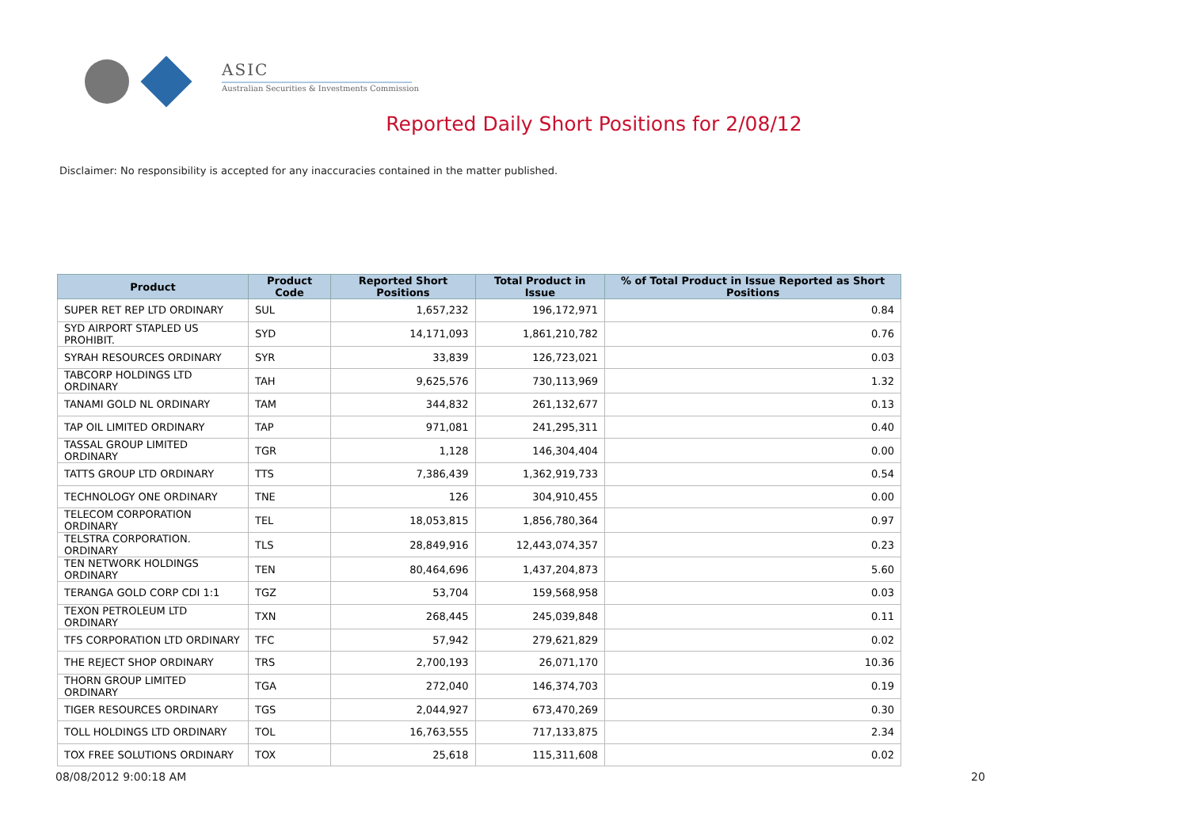ASIC
Australian Securities & Investments Commission
Reported Daily Short Positions for 2/08/12
Disclaimer: No responsibility is accepted for any inaccuracies contained in the matter published.
| Product | Product Code | Reported Short Positions | Total Product in Issue | % of Total Product in Issue Reported as Short Positions |
| --- | --- | --- | --- | --- |
| SUPER RET REP LTD ORDINARY | SUL | 1,657,232 | 196,172,971 | 0.84 |
| SYD AIRPORT STAPLED US PROHIBIT. | SYD | 14,171,093 | 1,861,210,782 | 0.76 |
| SYRAH RESOURCES ORDINARY | SYR | 33,839 | 126,723,021 | 0.03 |
| TABCORP HOLDINGS LTD ORDINARY | TAH | 9,625,576 | 730,113,969 | 1.32 |
| TANAMI GOLD NL ORDINARY | TAM | 344,832 | 261,132,677 | 0.13 |
| TAP OIL LIMITED ORDINARY | TAP | 971,081 | 241,295,311 | 0.40 |
| TASSAL GROUP LIMITED ORDINARY | TGR | 1,128 | 146,304,404 | 0.00 |
| TATTS GROUP LTD ORDINARY | TTS | 7,386,439 | 1,362,919,733 | 0.54 |
| TECHNOLOGY ONE ORDINARY | TNE | 126 | 304,910,455 | 0.00 |
| TELECOM CORPORATION ORDINARY | TEL | 18,053,815 | 1,856,780,364 | 0.97 |
| TELSTRA CORPORATION. ORDINARY | TLS | 28,849,916 | 12,443,074,357 | 0.23 |
| TEN NETWORK HOLDINGS ORDINARY | TEN | 80,464,696 | 1,437,204,873 | 5.60 |
| TERANGA GOLD CORP CDI 1:1 | TGZ | 53,704 | 159,568,958 | 0.03 |
| TEXON PETROLEUM LTD ORDINARY | TXN | 268,445 | 245,039,848 | 0.11 |
| TFS CORPORATION LTD ORDINARY | TFC | 57,942 | 279,621,829 | 0.02 |
| THE REJECT SHOP ORDINARY | TRS | 2,700,193 | 26,071,170 | 10.36 |
| THORN GROUP LIMITED ORDINARY | TGA | 272,040 | 146,374,703 | 0.19 |
| TIGER RESOURCES ORDINARY | TGS | 2,044,927 | 673,470,269 | 0.30 |
| TOLL HOLDINGS LTD ORDINARY | TOL | 16,763,555 | 717,133,875 | 2.34 |
| TOX FREE SOLUTIONS ORDINARY | TOX | 25,618 | 115,311,608 | 0.02 |
08/08/2012 9:00:18 AM 20